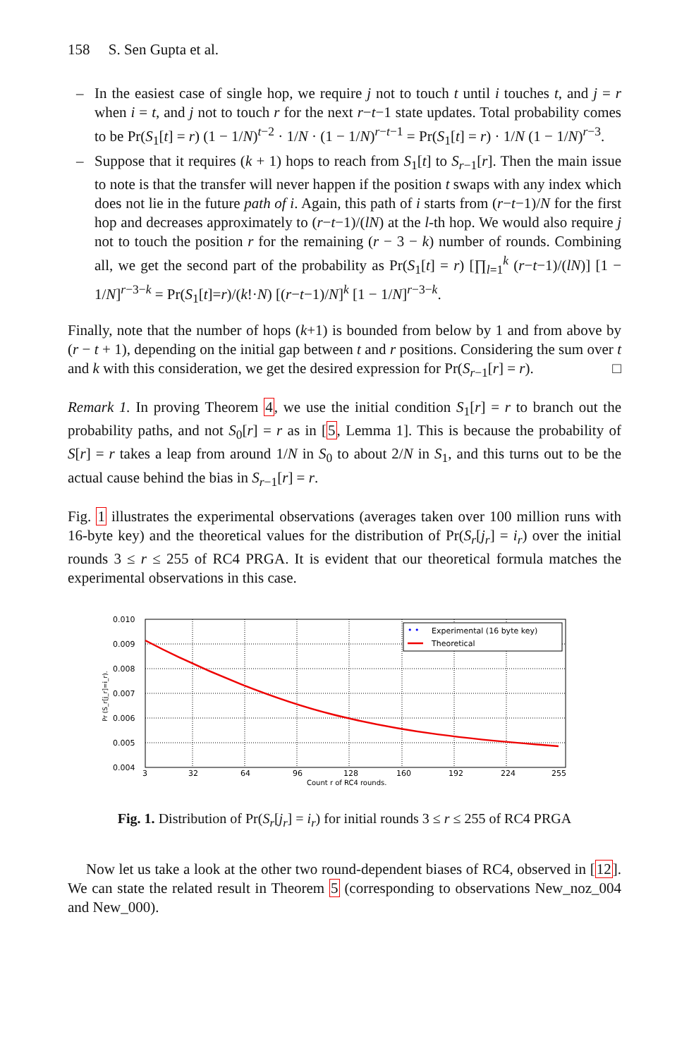158 S. Sen Gupta et al.
– In the easiest case of single hop, we require j not to touch t until i touches t, and j = r when i = t, and j not to touch r for the next r−t−1 state updates. Total probability comes to be Pr(S<sub>1</sub>[t] = r) (1 − 1/N)<sup>t−2</sup> · 1/N · (1 − 1/N)<sup>r−t−1</sup> = Pr(S<sub>1</sub>[t] = r) · 1/N (1 − 1/N)<sup>r−3</sup>.
– Suppose that it requires (k + 1) hops to reach from S<sub>1</sub>[t] to S<sub>r−1</sub>[r]. Then the main issue to note is that the transfer will never happen if the position t swaps with any index which does not lie in the future path of i. Again, this path of i starts from (r−t−1)/N for the first hop and decreases approximately to (r−t−1)/(lN) at the l-th hop. We would also require j not to touch the position r for the remaining (r − 3 − k) number of rounds. Combining all, we get the second part of the probability as Pr(S<sub>1</sub>[t] = r) [∏<sub>l=1</sub><sup>k</sup> (r−t−1)/(lN)] [1 − 1/N]<sup>r−3−k</sup> = Pr(S<sub>1</sub>[t]=r)/(k!·N) [(r−t−1)/N]<sup>k</sup> [1 − 1/N]<sup>r−3−k</sup>.
Finally, note that the number of hops (k+1) is bounded from below by 1 and from above by (r − t + 1), depending on the initial gap between t and r positions. Considering the sum over t and k with this consideration, we get the desired expression for Pr(S<sub>r−1</sub>[r] = r). □
Remark 1. In proving Theorem 4, we use the initial condition S<sub>1</sub>[r] = r to branch out the probability paths, and not S<sub>0</sub>[r] = r as in [5, Lemma 1]. This is because the probability of S[r] = r takes a leap from around 1/N in S<sub>0</sub> to about 2/N in S<sub>1</sub>, and this turns out to be the actual cause behind the bias in S<sub>r−1</sub>[r] = r.
Fig. 1 illustrates the experimental observations (averages taken over 100 million runs with 16-byte key) and the theoretical values for the distribution of Pr(S<sub>r</sub>[j<sub>r</sub>] = i<sub>r</sub>) over the initial rounds 3 ≤ r ≤ 255 of RC4 PRGA. It is evident that our theoretical formula matches the experimental observations in this case.
0.010
0.009
0.008
0.007
0.006
0.005
0.004
3
32
64
96
128
160
192
224
255
Count r of RC4 rounds.
Pr (S_r[j_r]=i_r).
• •
Experimental (16 byte key)
Theoretical
Fig. 1. Distribution of Pr(S<sub>r</sub>[j<sub>r</sub>] = i<sub>r</sub>) for initial rounds 3 ≤ r ≤ 255 of RC4 PRGA
Now let us take a look at the other two round-dependent biases of RC4, observed in [12]. We can state the related result in Theorem 5 (corresponding to observations New_noz_004 and New_000).